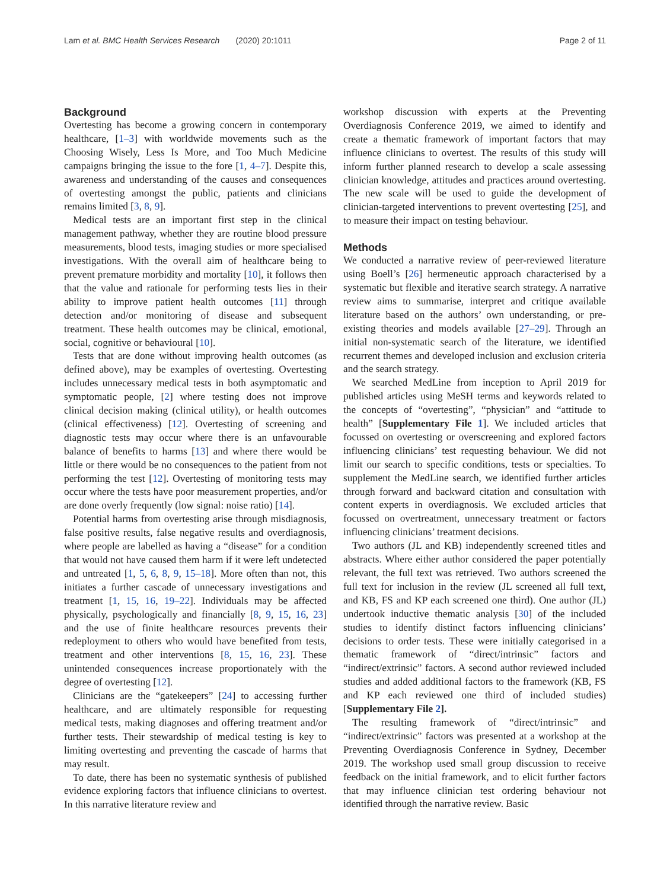Lam et al. BMC Health Services Research (2020) 20:1011 Page 2 of 11
Background
Overtesting has become a growing concern in contemporary healthcare, [1–3] with worldwide movements such as the Choosing Wisely, Less Is More, and Too Much Medicine campaigns bringing the issue to the fore [1, 4–7]. Despite this, awareness and understanding of the causes and consequences of overtesting amongst the public, patients and clinicians remains limited [3, 8, 9].
Medical tests are an important first step in the clinical management pathway, whether they are routine blood pressure measurements, blood tests, imaging studies or more specialised investigations. With the overall aim of healthcare being to prevent premature morbidity and mortality [10], it follows then that the value and rationale for performing tests lies in their ability to improve patient health outcomes [11] through detection and/or monitoring of disease and subsequent treatment. These health outcomes may be clinical, emotional, social, cognitive or behavioural [10].
Tests that are done without improving health outcomes (as defined above), may be examples of overtesting. Overtesting includes unnecessary medical tests in both asymptomatic and symptomatic people, [2] where testing does not improve clinical decision making (clinical utility), or health outcomes (clinical effectiveness) [12]. Overtesting of screening and diagnostic tests may occur where there is an unfavourable balance of benefits to harms [13] and where there would be little or there would be no consequences to the patient from not performing the test [12]. Overtesting of monitoring tests may occur where the tests have poor measurement properties, and/or are done overly frequently (low signal: noise ratio) [14].
Potential harms from overtesting arise through misdiagnosis, false positive results, false negative results and overdiagnosis, where people are labelled as having a “disease” for a condition that would not have caused them harm if it were left undetected and untreated [1, 5, 6, 8, 9, 15–18]. More often than not, this initiates a further cascade of unnecessary investigations and treatment [1, 15, 16, 19–22]. Individuals may be affected physically, psychologically and financially [8, 9, 15, 16, 23] and the use of finite healthcare resources prevents their redeployment to others who would have benefited from tests, treatment and other interventions [8, 15, 16, 23]. These unintended consequences increase proportionately with the degree of overtesting [12].
Clinicians are the “gatekeepers” [24] to accessing further healthcare, and are ultimately responsible for requesting medical tests, making diagnoses and offering treatment and/or further tests. Their stewardship of medical testing is key to limiting overtesting and preventing the cascade of harms that may result.
To date, there has been no systematic synthesis of published evidence exploring factors that influence clinicians to overtest. In this narrative literature review and
workshop discussion with experts at the Preventing Overdiagnosis Conference 2019, we aimed to identify and create a thematic framework of important factors that may influence clinicians to overtest. The results of this study will inform further planned research to develop a scale assessing clinician knowledge, attitudes and practices around overtesting. The new scale will be used to guide the development of clinician-targeted interventions to prevent overtesting [25], and to measure their impact on testing behaviour.
Methods
We conducted a narrative review of peer-reviewed literature using Boell’s [26] hermeneutic approach characterised by a systematic but flexible and iterative search strategy. A narrative review aims to summarise, interpret and critique available literature based on the authors’ own understanding, or pre-existing theories and models available [27–29]. Through an initial non-systematic search of the literature, we identified recurrent themes and developed inclusion and exclusion criteria and the search strategy.
We searched MedLine from inception to April 2019 for published articles using MeSH terms and keywords related to the concepts of “overtesting”, “physician” and “attitude to health” [Supplementary File 1]. We included articles that focussed on overtesting or overscreening and explored factors influencing clinicians’ test requesting behaviour. We did not limit our search to specific conditions, tests or specialties. To supplement the MedLine search, we identified further articles through forward and backward citation and consultation with content experts in overdiagnosis. We excluded articles that focussed on overtreatment, unnecessary treatment or factors influencing clinicians’ treatment decisions.
Two authors (JL and KB) independently screened titles and abstracts. Where either author considered the paper potentially relevant, the full text was retrieved. Two authors screened the full text for inclusion in the review (JL screened all full text, and KB, FS and KP each screened one third). One author (JL) undertook inductive thematic analysis [30] of the included studies to identify distinct factors influencing clinicians’ decisions to order tests. These were initially categorised in a thematic framework of “direct/intrinsic” factors and “indirect/extrinsic” factors. A second author reviewed included studies and added additional factors to the framework (KB, FS and KP each reviewed one third of included studies) [Supplementary File 2].
The resulting framework of “direct/intrinsic” and “indirect/extrinsic” factors was presented at a workshop at the Preventing Overdiagnosis Conference in Sydney, December 2019. The workshop used small group discussion to receive feedback on the initial framework, and to elicit further factors that may influence clinician test ordering behaviour not identified through the narrative review. Basic